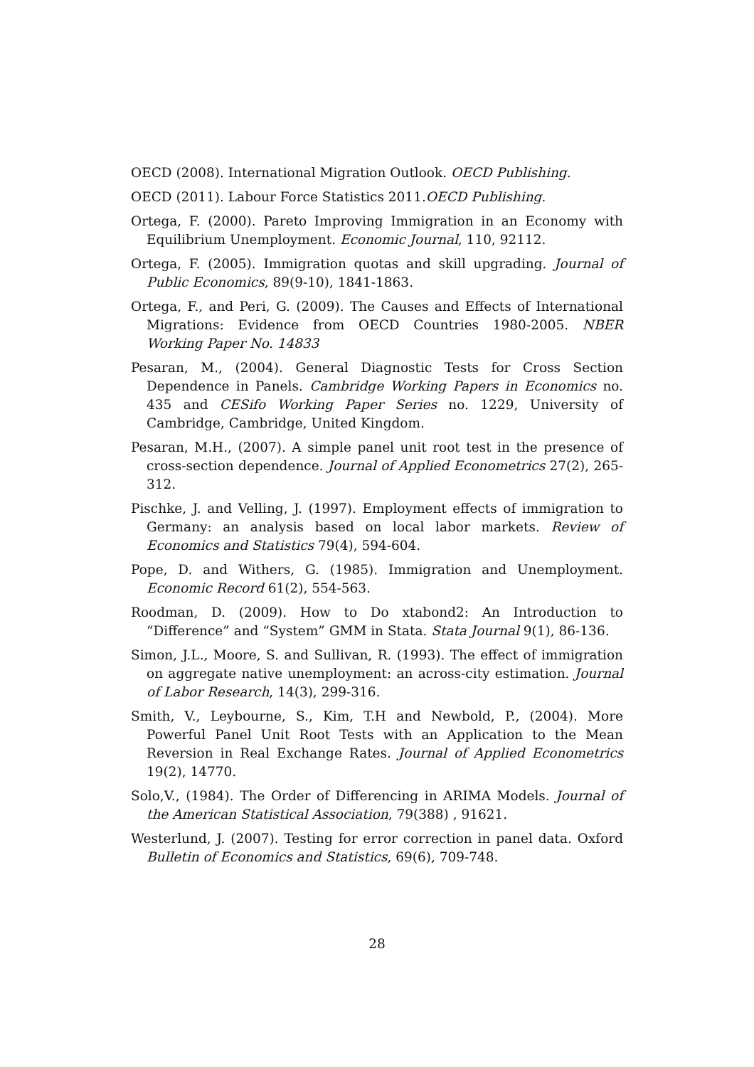OECD (2008). International Migration Outlook. OECD Publishing.
OECD (2011). Labour Force Statistics 2011.OECD Publishing.
Ortega, F. (2000). Pareto Improving Immigration in an Economy with Equilibrium Unemployment. Economic Journal, 110, 92112.
Ortega, F. (2005). Immigration quotas and skill upgrading. Journal of Public Economics, 89(9-10), 1841-1863.
Ortega, F., and Peri, G. (2009). The Causes and Effects of International Migrations: Evidence from OECD Countries 1980-2005. NBER Working Paper No. 14833
Pesaran, M., (2004). General Diagnostic Tests for Cross Section Dependence in Panels. Cambridge Working Papers in Economics no. 435 and CESifo Working Paper Series no. 1229, University of Cambridge, Cambridge, United Kingdom.
Pesaran, M.H., (2007). A simple panel unit root test in the presence of cross-section dependence. Journal of Applied Econometrics 27(2), 265-312.
Pischke, J. and Velling, J. (1997). Employment effects of immigration to Germany: an analysis based on local labor markets. Review of Economics and Statistics 79(4), 594-604.
Pope, D. and Withers, G. (1985). Immigration and Unemployment. Economic Record 61(2), 554-563.
Roodman, D. (2009). How to Do xtabond2: An Introduction to “Difference” and “System” GMM in Stata. Stata Journal 9(1), 86-136.
Simon, J.L., Moore, S. and Sullivan, R. (1993). The effect of immigration on aggregate native unemployment: an across-city estimation. Journal of Labor Research, 14(3), 299-316.
Smith, V., Leybourne, S., Kim, T.H and Newbold, P., (2004). More Powerful Panel Unit Root Tests with an Application to the Mean Reversion in Real Exchange Rates. Journal of Applied Econometrics 19(2), 14770.
Solo,V., (1984). The Order of Differencing in ARIMA Models. Journal of the American Statistical Association, 79(388) , 91621.
Westerlund, J. (2007). Testing for error correction in panel data. Oxford Bulletin of Economics and Statistics, 69(6), 709-748.
28